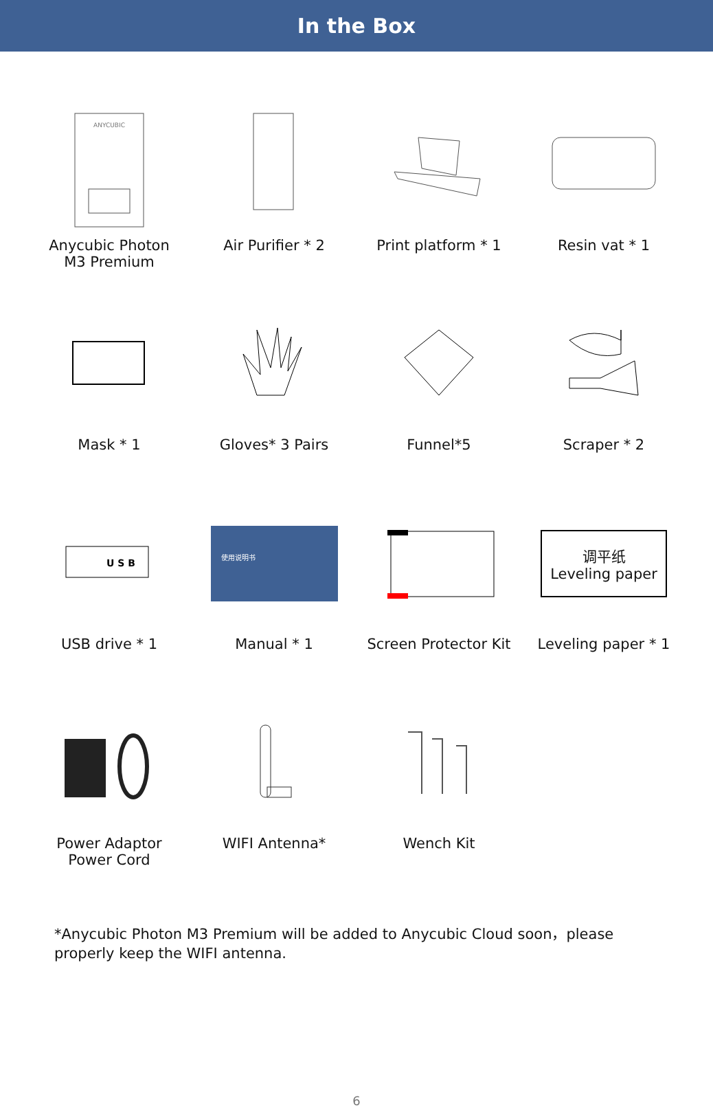In the Box
ANYCUBIC
Anycubic Photon
M3 Premium
Air Purifier * 2
Print platform * 1
Resin vat * 1
Mask * 1
Gloves* 3 Pairs
Funnel*5
Scraper * 2
U S B
USB drive * 1
使用说明书
Manual * 1
Screen Protector Kit
调平纸
Leveling paper
Leveling paper * 1
Power Adaptor
Power Cord
WIFI Antenna*
Wench Kit
*Anycubic Photon M3 Premium will be added to Anycubic Cloud soon，please properly keep the WIFI antenna.
6